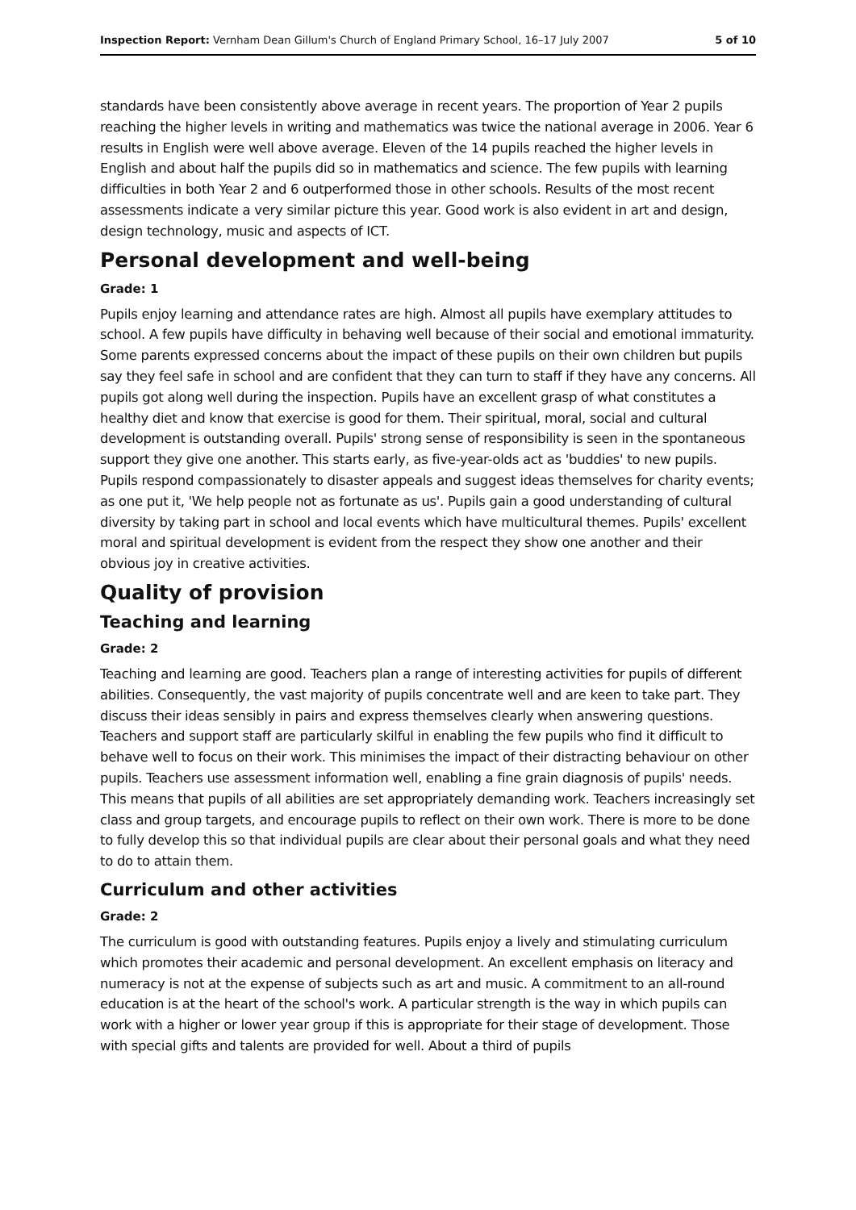Inspection Report: Vernham Dean Gillum's Church of England Primary School, 16–17 July 2007 5 of 10
standards have been consistently above average in recent years. The proportion of Year 2 pupils reaching the higher levels in writing and mathematics was twice the national average in 2006. Year 6 results in English were well above average. Eleven of the 14 pupils reached the higher levels in English and about half the pupils did so in mathematics and science. The few pupils with learning difficulties in both Year 2 and 6 outperformed those in other schools. Results of the most recent assessments indicate a very similar picture this year. Good work is also evident in art and design, design technology, music and aspects of ICT.
Personal development and well-being
Grade: 1
Pupils enjoy learning and attendance rates are high. Almost all pupils have exemplary attitudes to school. A few pupils have difficulty in behaving well because of their social and emotional immaturity. Some parents expressed concerns about the impact of these pupils on their own children but pupils say they feel safe in school and are confident that they can turn to staff if they have any concerns. All pupils got along well during the inspection. Pupils have an excellent grasp of what constitutes a healthy diet and know that exercise is good for them. Their spiritual, moral, social and cultural development is outstanding overall. Pupils' strong sense of responsibility is seen in the spontaneous support they give one another. This starts early, as five-year-olds act as 'buddies' to new pupils. Pupils respond compassionately to disaster appeals and suggest ideas themselves for charity events; as one put it, 'We help people not as fortunate as us'. Pupils gain a good understanding of cultural diversity by taking part in school and local events which have multicultural themes. Pupils' excellent moral and spiritual development is evident from the respect they show one another and their obvious joy in creative activities.
Quality of provision
Teaching and learning
Grade: 2
Teaching and learning are good. Teachers plan a range of interesting activities for pupils of different abilities. Consequently, the vast majority of pupils concentrate well and are keen to take part. They discuss their ideas sensibly in pairs and express themselves clearly when answering questions. Teachers and support staff are particularly skilful in enabling the few pupils who find it difficult to behave well to focus on their work. This minimises the impact of their distracting behaviour on other pupils. Teachers use assessment information well, enabling a fine grain diagnosis of pupils' needs. This means that pupils of all abilities are set appropriately demanding work. Teachers increasingly set class and group targets, and encourage pupils to reflect on their own work. There is more to be done to fully develop this so that individual pupils are clear about their personal goals and what they need to do to attain them.
Curriculum and other activities
Grade: 2
The curriculum is good with outstanding features. Pupils enjoy a lively and stimulating curriculum which promotes their academic and personal development. An excellent emphasis on literacy and numeracy is not at the expense of subjects such as art and music. A commitment to an all-round education is at the heart of the school's work. A particular strength is the way in which pupils can work with a higher or lower year group if this is appropriate for their stage of development. Those with special gifts and talents are provided for well. About a third of pupils